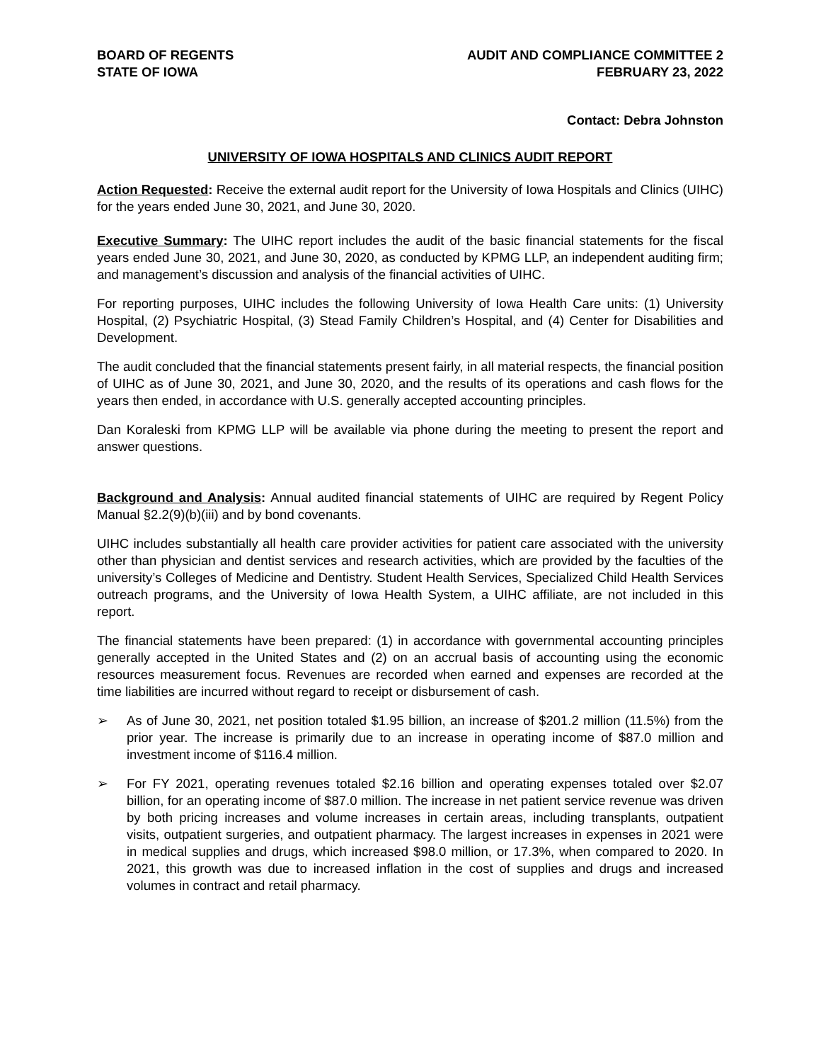BOARD OF REGENTS
STATE OF IOWA
AUDIT AND COMPLIANCE COMMITTEE 2
FEBRUARY 23, 2022
Contact: Debra Johnston
UNIVERSITY OF IOWA HOSPITALS AND CLINICS AUDIT REPORT
Action Requested: Receive the external audit report for the University of Iowa Hospitals and Clinics (UIHC) for the years ended June 30, 2021, and June 30, 2020.
Executive Summary: The UIHC report includes the audit of the basic financial statements for the fiscal years ended June 30, 2021, and June 30, 2020, as conducted by KPMG LLP, an independent auditing firm; and management’s discussion and analysis of the financial activities of UIHC.
For reporting purposes, UIHC includes the following University of Iowa Health Care units: (1) University Hospital, (2) Psychiatric Hospital, (3) Stead Family Children’s Hospital, and (4) Center for Disabilities and Development.
The audit concluded that the financial statements present fairly, in all material respects, the financial position of UIHC as of June 30, 2021, and June 30, 2020, and the results of its operations and cash flows for the years then ended, in accordance with U.S. generally accepted accounting principles.
Dan Koraleski from KPMG LLP will be available via phone during the meeting to present the report and answer questions.
Background and Analysis: Annual audited financial statements of UIHC are required by Regent Policy Manual §2.2(9)(b)(iii) and by bond covenants.
UIHC includes substantially all health care provider activities for patient care associated with the university other than physician and dentist services and research activities, which are provided by the faculties of the university’s Colleges of Medicine and Dentistry. Student Health Services, Specialized Child Health Services outreach programs, and the University of Iowa Health System, a UIHC affiliate, are not included in this report.
The financial statements have been prepared: (1) in accordance with governmental accounting principles generally accepted in the United States and (2) on an accrual basis of accounting using the economic resources measurement focus. Revenues are recorded when earned and expenses are recorded at the time liabilities are incurred without regard to receipt or disbursement of cash.
➢ As of June 30, 2021, net position totaled $1.95 billion, an increase of $201.2 million (11.5%) from the prior year. The increase is primarily due to an increase in operating income of $87.0 million and investment income of $116.4 million.
➢ For FY 2021, operating revenues totaled $2.16 billion and operating expenses totaled over $2.07 billion, for an operating income of $87.0 million. The increase in net patient service revenue was driven by both pricing increases and volume increases in certain areas, including transplants, outpatient visits, outpatient surgeries, and outpatient pharmacy. The largest increases in expenses in 2021 were in medical supplies and drugs, which increased $98.0 million, or 17.3%, when compared to 2020. In 2021, this growth was due to increased inflation in the cost of supplies and drugs and increased volumes in contract and retail pharmacy.